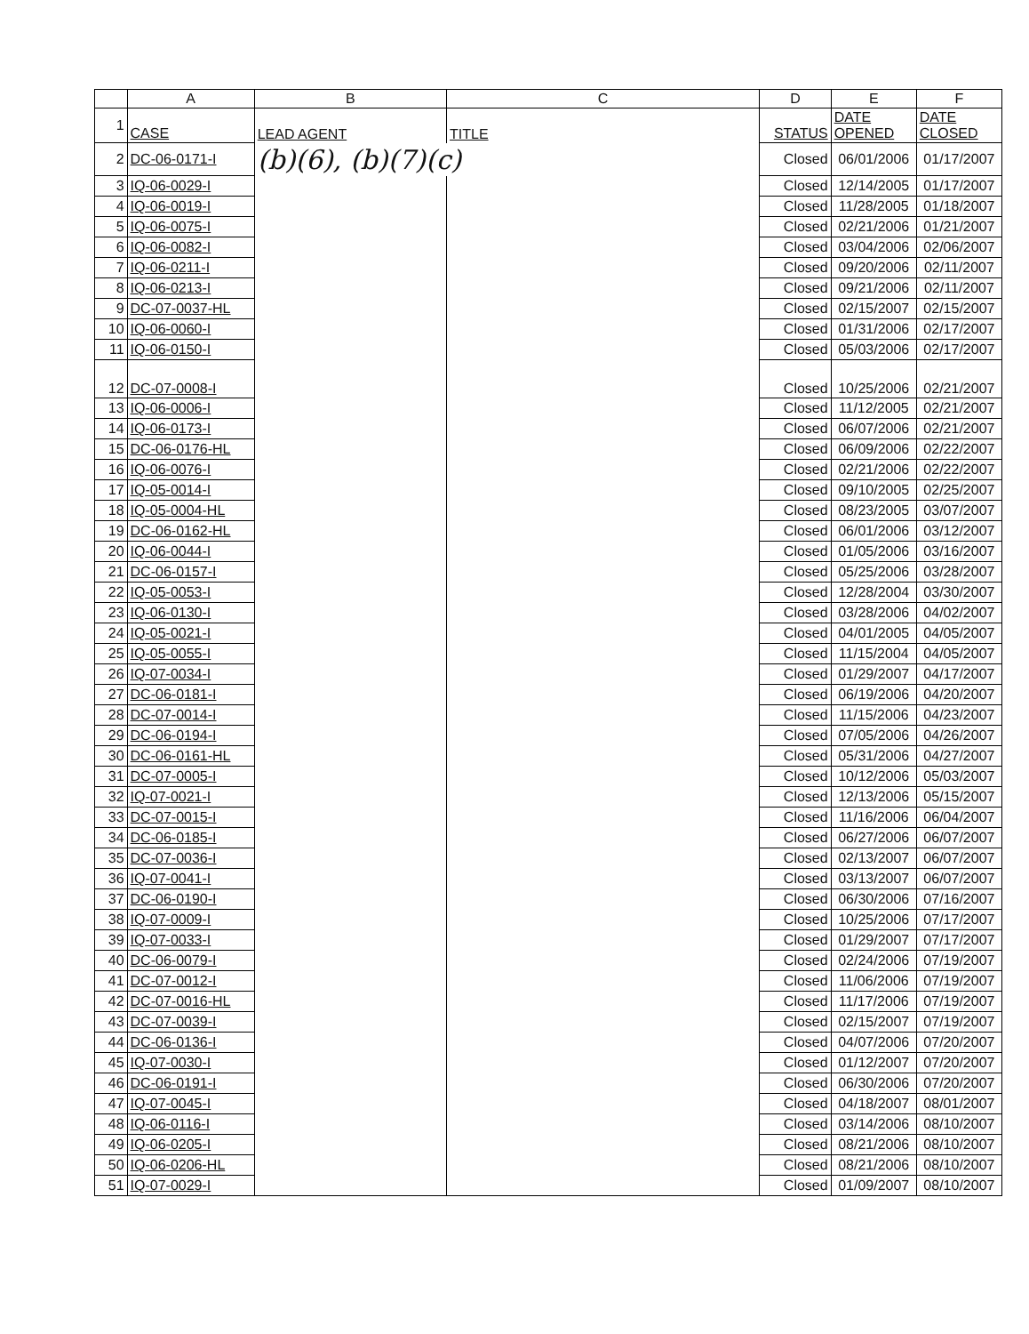| | A | B | C | D | E | F |
| --- | --- | --- | --- | --- | --- | --- |
| 1 | CASE | LEAD AGENT | TITLE | STATUS | DATE OPENED | DATE CLOSED |
| 2 | DC-06-0171-I | (b)(6), (b)(7)(c) | | Closed | 06/01/2006 | 01/17/2007 |
| 3 | IQ-06-0029-I | | | Closed | 12/14/2005 | 01/17/2007 |
| 4 | IQ-06-0019-I | | | Closed | 11/28/2005 | 01/18/2007 |
| 5 | IQ-06-0075-I | | | Closed | 02/21/2006 | 01/21/2007 |
| 6 | IQ-06-0082-I | | | Closed | 03/04/2006 | 02/06/2007 |
| 7 | IQ-06-0211-I | | | Closed | 09/20/2006 | 02/11/2007 |
| 8 | IQ-06-0213-I | | | Closed | 09/21/2006 | 02/11/2007 |
| 9 | DC-07-0037-HL | | | Closed | 02/15/2007 | 02/15/2007 |
| 10 | IQ-06-0060-I | | | Closed | 01/31/2006 | 02/17/2007 |
| 11 | IQ-06-0150-I | | | Closed | 05/03/2006 | 02/17/2007 |
| 12 | DC-07-0008-I | | | Closed | 10/25/2006 | 02/21/2007 |
| 13 | IQ-06-0006-I | | | Closed | 11/12/2005 | 02/21/2007 |
| 14 | IQ-06-0173-I | | | Closed | 06/07/2006 | 02/21/2007 |
| 15 | DC-06-0176-HL | | | Closed | 06/09/2006 | 02/22/2007 |
| 16 | IQ-06-0076-I | | | Closed | 02/21/2006 | 02/22/2007 |
| 17 | IQ-05-0014-I | | | Closed | 09/10/2005 | 02/25/2007 |
| 18 | IQ-05-0004-HL | | | Closed | 08/23/2005 | 03/07/2007 |
| 19 | DC-06-0162-HL | | | Closed | 06/01/2006 | 03/12/2007 |
| 20 | IQ-06-0044-I | | | Closed | 01/05/2006 | 03/16/2007 |
| 21 | DC-06-0157-I | | | Closed | 05/25/2006 | 03/28/2007 |
| 22 | IQ-05-0053-I | | | Closed | 12/28/2004 | 03/30/2007 |
| 23 | IQ-06-0130-I | | | Closed | 03/28/2006 | 04/02/2007 |
| 24 | IQ-05-0021-I | | | Closed | 04/01/2005 | 04/05/2007 |
| 25 | IQ-05-0055-I | | | Closed | 11/15/2004 | 04/05/2007 |
| 26 | IQ-07-0034-I | | | Closed | 01/29/2007 | 04/17/2007 |
| 27 | DC-06-0181-I | | | Closed | 06/19/2006 | 04/20/2007 |
| 28 | DC-07-0014-I | | | Closed | 11/15/2006 | 04/23/2007 |
| 29 | DC-06-0194-I | | | Closed | 07/05/2006 | 04/26/2007 |
| 30 | DC-06-0161-HL | | | Closed | 05/31/2006 | 04/27/2007 |
| 31 | DC-07-0005-I | | | Closed | 10/12/2006 | 05/03/2007 |
| 32 | IQ-07-0021-I | | | Closed | 12/13/2006 | 05/15/2007 |
| 33 | DC-07-0015-I | | | Closed | 11/16/2006 | 06/04/2007 |
| 34 | DC-06-0185-I | | | Closed | 06/27/2006 | 06/07/2007 |
| 35 | DC-07-0036-I | | | Closed | 02/13/2007 | 06/07/2007 |
| 36 | IQ-07-0041-I | | | Closed | 03/13/2007 | 06/07/2007 |
| 37 | DC-06-0190-I | | | Closed | 06/30/2006 | 07/16/2007 |
| 38 | IQ-07-0009-I | | | Closed | 10/25/2006 | 07/17/2007 |
| 39 | IQ-07-0033-I | | | Closed | 01/29/2007 | 07/17/2007 |
| 40 | DC-06-0079-I | | | Closed | 02/24/2006 | 07/19/2007 |
| 41 | DC-07-0012-I | | | Closed | 11/06/2006 | 07/19/2007 |
| 42 | DC-07-0016-HL | | | Closed | 11/17/2006 | 07/19/2007 |
| 43 | DC-07-0039-I | | | Closed | 02/15/2007 | 07/19/2007 |
| 44 | DC-06-0136-I | | | Closed | 04/07/2006 | 07/20/2007 |
| 45 | IQ-07-0030-I | | | Closed | 01/12/2007 | 07/20/2007 |
| 46 | DC-06-0191-I | | | Closed | 06/30/2006 | 07/20/2007 |
| 47 | IQ-07-0045-I | | | Closed | 04/18/2007 | 08/01/2007 |
| 48 | IQ-06-0116-I | | | Closed | 03/14/2006 | 08/10/2007 |
| 49 | IQ-06-0205-I | | | Closed | 08/21/2006 | 08/10/2007 |
| 50 | IQ-06-0206-HL | | | Closed | 08/21/2006 | 08/10/2007 |
| 51 | IQ-07-0029-I | | | Closed | 01/09/2007 | 08/10/2007 |